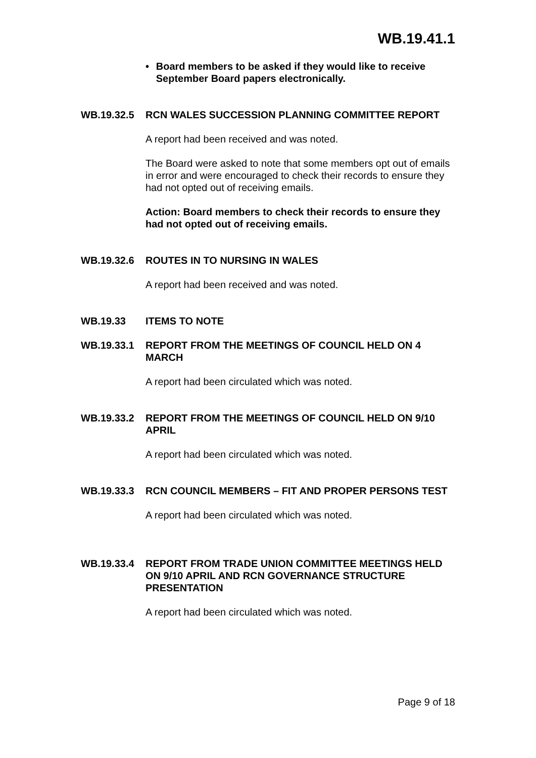WB.19.41.1
• Board members to be asked if they would like to receive September Board papers electronically.
WB.19.32.5 RCN WALES SUCCESSION PLANNING COMMITTEE REPORT
A report had been received and was noted.
The Board were asked to note that some members opt out of emails in error and were encouraged to check their records to ensure they had not opted out of receiving emails.
Action: Board members to check their records to ensure they had not opted out of receiving emails.
WB.19.32.6 ROUTES IN TO NURSING IN WALES
A report had been received and was noted.
WB.19.33 ITEMS TO NOTE
WB.19.33.1 REPORT FROM THE MEETINGS OF COUNCIL HELD ON 4 MARCH
A report had been circulated which was noted.
WB.19.33.2 REPORT FROM THE MEETINGS OF COUNCIL HELD ON 9/10 APRIL
A report had been circulated which was noted.
WB.19.33.3 RCN COUNCIL MEMBERS – FIT AND PROPER PERSONS TEST
A report had been circulated which was noted.
WB.19.33.4 REPORT FROM TRADE UNION COMMITTEE MEETINGS HELD ON 9/10 APRIL AND RCN GOVERNANCE STRUCTURE PRESENTATION
A report had been circulated which was noted.
Page 9 of 18